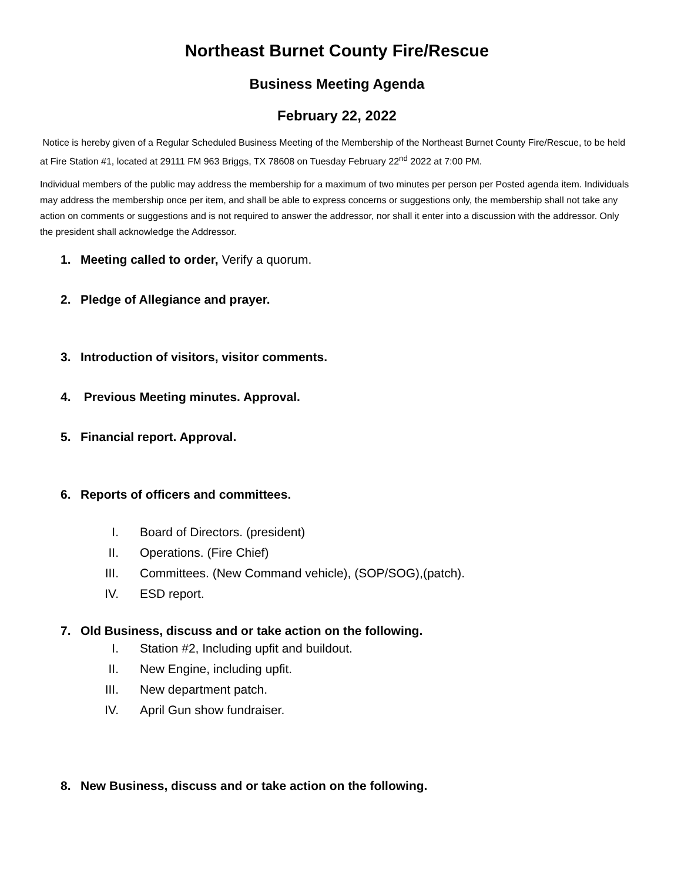Northeast Burnet County Fire/Rescue
Business Meeting Agenda
February 22, 2022
Notice is hereby given of a Regular Scheduled Business Meeting of the Membership of the Northeast Burnet County Fire/Rescue, to be held at Fire Station #1, located at 29111 FM 963 Briggs, TX 78608 on Tuesday February 22<sup>nd</sup> 2022 at 7:00 PM.
Individual members of the public may address the membership for a maximum of two minutes per person per Posted agenda item. Individuals may address the membership once per item, and shall be able to express concerns or suggestions only, the membership shall not take any action on comments or suggestions and is not required to answer the addressor, nor shall it enter into a discussion with the addressor. Only the president shall acknowledge the Addressor.
1. Meeting called to order, Verify a quorum.
2. Pledge of Allegiance and prayer.
3. Introduction of visitors, visitor comments.
4. Previous Meeting minutes. Approval.
5. Financial report. Approval.
6. Reports of officers and committees.
I. Board of Directors. (president)
II. Operations. (Fire Chief)
III. Committees. (New Command vehicle), (SOP/SOG),(patch).
IV. ESD report.
7. Old Business, discuss and or take action on the following.
I. Station #2, Including upfit and buildout.
II. New Engine, including upfit.
III. New department patch.
IV. April Gun show fundraiser.
8. New Business, discuss and or take action on the following.